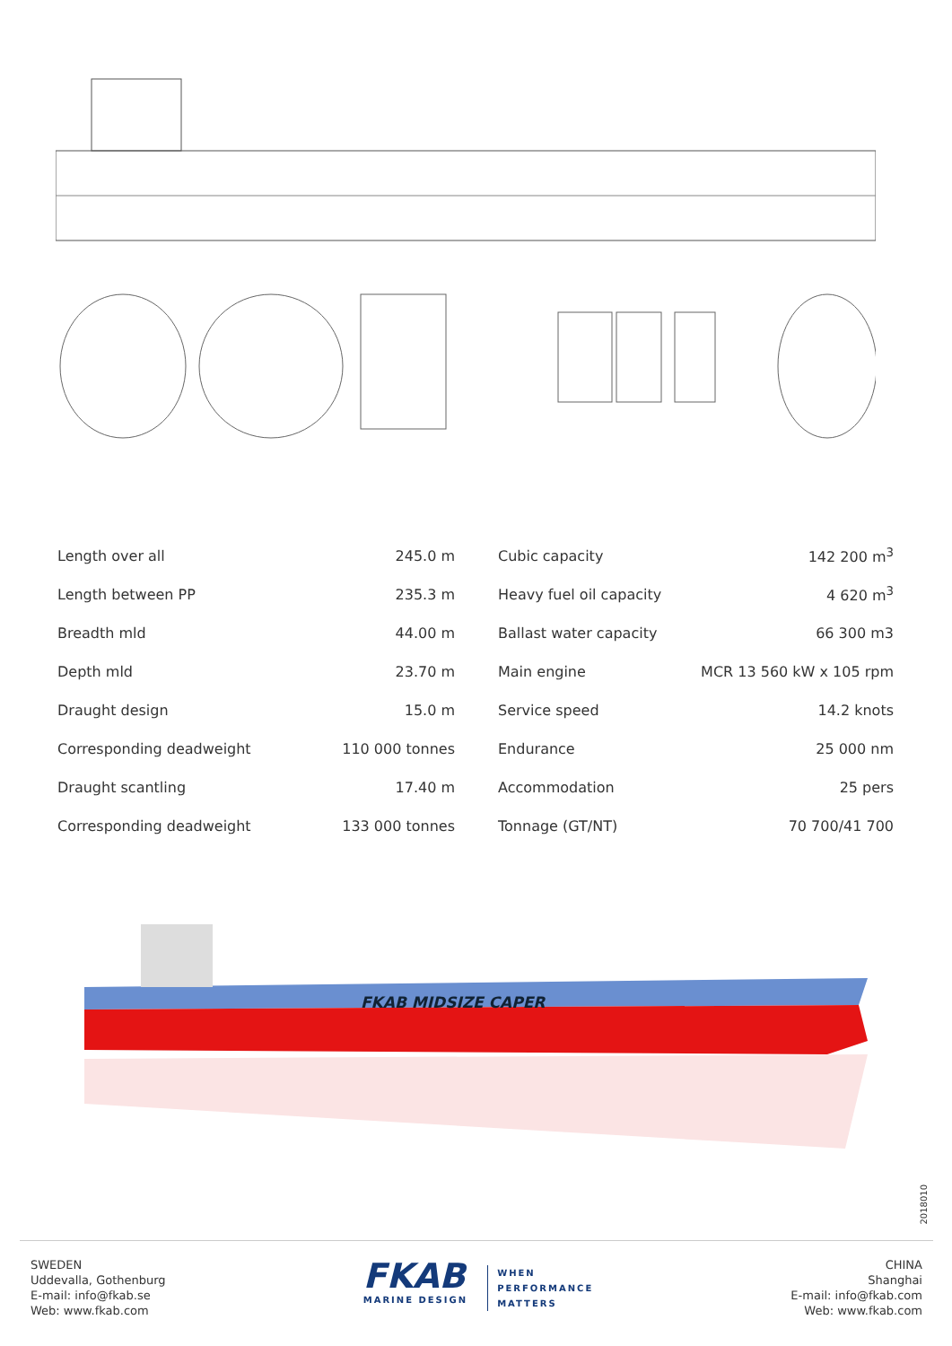| Length over all | 245.0 m |
| Length between PP | 235.3 m |
| Breadth mld | 44.00 m |
| Depth mld | 23.70 m |
| Draught design | 15.0 m |
| Corresponding deadweight | 110 000 tonnes |
| Draught scantling | 17.40 m |
| Corresponding deadweight | 133 000 tonnes |
| Cubic capacity | 142 200 m<sup>3</sup> |
| Heavy fuel oil capacity | 4 620 m<sup>3</sup> |
| Ballast water capacity | 66 300 m3 |
| Main engine | MCR 13 560 kW x 105 rpm |
| Service speed | 14.2 knots |
| Endurance | 25 000 nm |
| Accommodation | 25 pers |
| Tonnage (GT/NT) | 70 700/41 700 |
FKAB MIDSIZE CAPER
2018010
SWEDEN
Uddevalla, Gothenburg
E-mail: info@fkab.se
Web: www.fkab.com
FKAB
MARINE DESIGN
WHEN
PERFORMANCE
MATTERS
CHINA
Shanghai
E-mail: info@fkab.com
Web: www.fkab.com